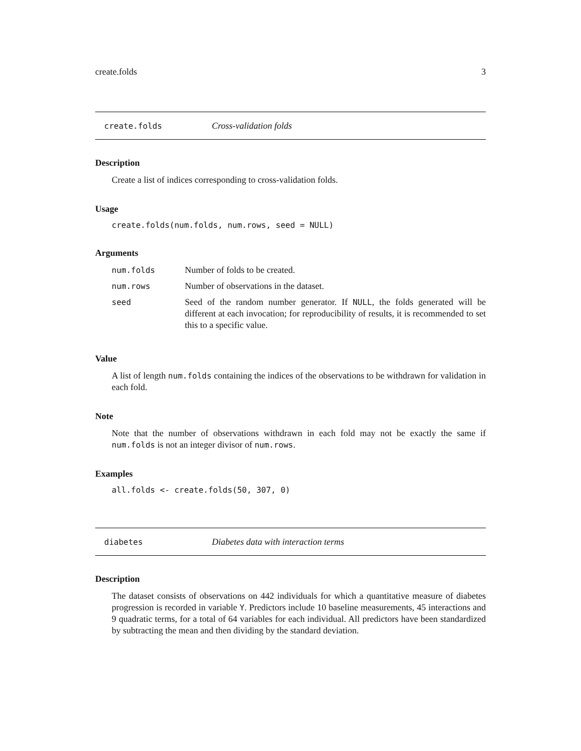create.folds 3
create.folds Cross-validation folds
Description
Create a list of indices corresponding to cross-validation folds.
Usage
create.folds(num.folds, num.rows, seed = NULL)
Arguments
| num.folds | Number of folds to be created. |
| num.rows | Number of observations in the dataset. |
| seed | Seed of the random number generator. If NULL , the folds generated will be different at each invocation; for reproducibility of results, it is recommended to set this to a specific value. |
Value
A list of length num.folds containing the indices of the observations to be withdrawn for validation in each fold.
Note
Note that the number of observations withdrawn in each fold may not be exactly the same if num.folds is not an integer divisor of num.rows.
Examples
all.folds <- create.folds(50, 307, 0)
diabetes Diabetes data with interaction terms
Description
The dataset consists of observations on 442 individuals for which a quantitative measure of diabetes progression is recorded in variable Y. Predictors include 10 baseline measurements, 45 interactions and 9 quadratic terms, for a total of 64 variables for each individual. All predictors have been standardized by subtracting the mean and then dividing by the standard deviation.